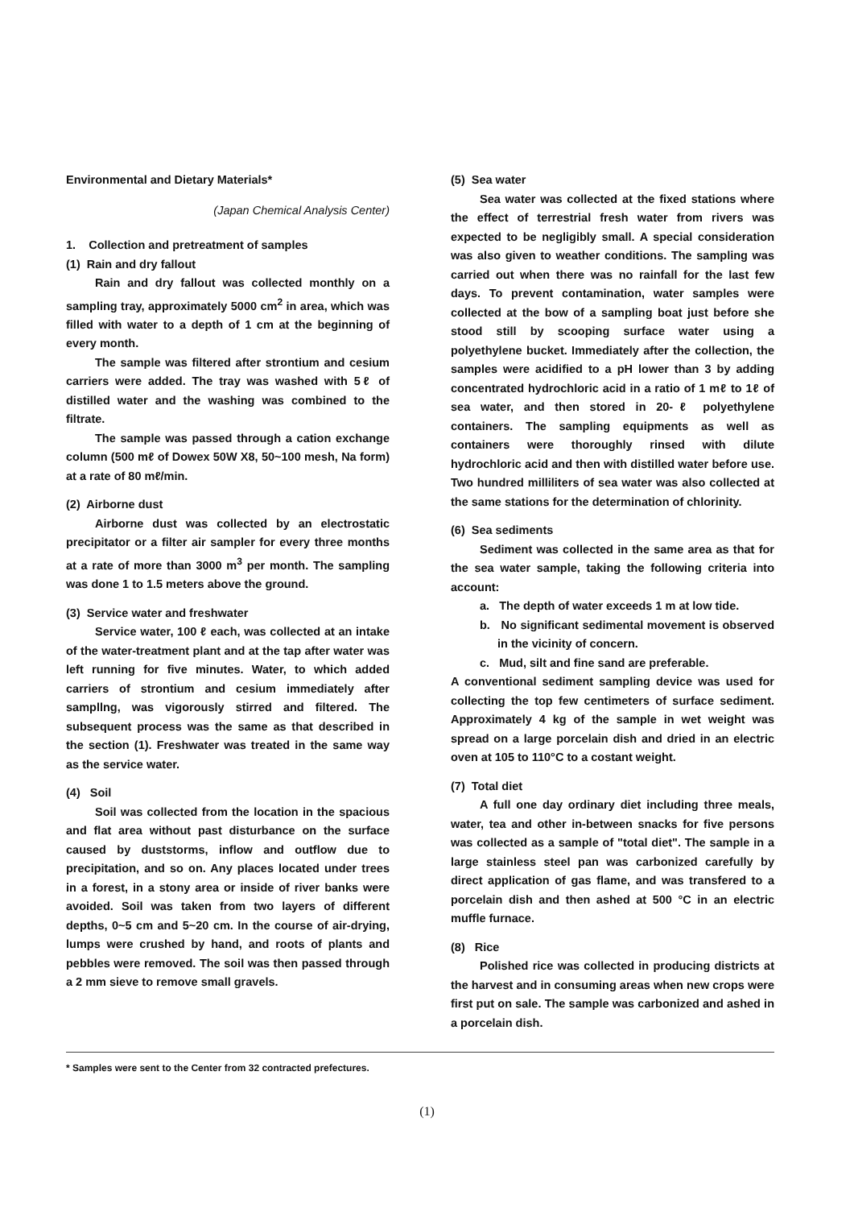Environmental and Dietary Materials*
(Japan Chemical Analysis Center)
1. Collection and pretreatment of samples
(1) Rain and dry fallout
Rain and dry fallout was collected monthly on a sampling tray, approximately 5000 cm<sup>2</sup> in area, which was filled with water to a depth of 1 cm at the beginning of every month.
The sample was filtered after strontium and cesium carriers were added. The tray was washed with 5ℓ of distilled water and the washing was combined to the filtrate.
The sample was passed through a cation exchange column (500 mℓ of Dowex 50W X8, 50~100 mesh, Na form) at a rate of 80 mℓ/min.
(2) Airborne dust
Airborne dust was collected by an electrostatic precipitator or a filter air sampler for every three months at a rate of more than 3000 m<sup>3</sup> per month. The sampling was done 1 to 1.5 meters above the ground.
(3) Service water and freshwater
Service water, 100 ℓ each, was collected at an intake of the water-treatment plant and at the tap after water was left running for five minutes. Water, to which added carriers of strontium and cesium immediately after sampllng, was vigorously stirred and filtered. The subsequent process was the same as that described in the section (1). Freshwater was treated in the same way as the service water.
(4) Soil
Soil was collected from the location in the spacious and flat area without past disturbance on the surface caused by duststorms, inflow and outflow due to precipitation, and so on. Any places located under trees in a forest, in a stony area or inside of river banks were avoided. Soil was taken from two layers of different depths, 0~5 cm and 5~20 cm. In the course of air-drying, lumps were crushed by hand, and roots of plants and pebbles were removed. The soil was then passed through a 2 mm sieve to remove small gravels.
(5) Sea water
Sea water was collected at the fixed stations where the effect of terrestrial fresh water from rivers was expected to be negligibly small. A special consideration was also given to weather conditions. The sampling was carried out when there was no rainfall for the last few days. To prevent contamination, water samples were collected at the bow of a sampling boat just before she stood still by scooping surface water using a polyethylene bucket. Immediately after the collection, the samples were acidified to a pH lower than 3 by adding concentrated hydrochloric acid in a ratio of 1 mℓ to 1ℓ of sea water, and then stored in 20-ℓ polyethylene containers. The sampling equipments as well as containers were thoroughly rinsed with dilute hydrochloric acid and then with distilled water before use. Two hundred milliliters of sea water was also collected at the same stations for the determination of chlorinity.
(6) Sea sediments
Sediment was collected in the same area as that for the sea water sample, taking the following criteria into account:
a. The depth of water exceeds 1 m at low tide.
b. No significant sedimental movement is observed in the vicinity of concern.
c. Mud, silt and fine sand are preferable.
A conventional sediment sampling device was used for collecting the top few centimeters of surface sediment. Approximately 4 kg of the sample in wet weight was spread on a large porcelain dish and dried in an electric oven at 105 to 110°C to a costant weight.
(7) Total diet
A full one day ordinary diet including three meals, water, tea and other in-between snacks for five persons was collected as a sample of "total diet". The sample in a large stainless steel pan was carbonized carefully by direct application of gas flame, and was transfered to a porcelain dish and then ashed at 500 °C in an electric muffle furnace.
(8) Rice
Polished rice was collected in producing districts at the harvest and in consuming areas when new crops were first put on sale. The sample was carbonized and ashed in a porcelain dish.
* Samples were sent to the Center from 32 contracted prefectures.
(1)